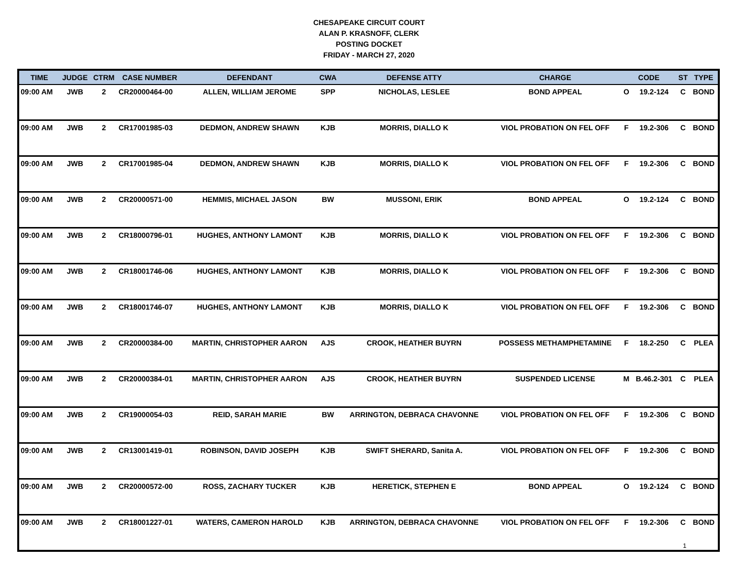CHESAPEAKE CIRCUIT COURT
ALAN P. KRASNOFF, CLERK
POSTING DOCKET
FRIDAY - MARCH 27, 2020
| TIME | JUDGE | CTRM | CASE NUMBER | DEFENDANT | CWA | DEFENSE ATTY | CHARGE | CODE | | ST | TYPE |
| --- | --- | --- | --- | --- | --- | --- | --- | --- | --- | --- | --- |
| 09:00 AM | JWB | 2 | CR20000464-00 | ALLEN, WILLIAM JEROME | SPP | NICHOLAS, LESLEE | BOND APPEAL | O | 19.2-124 | C | BOND |
| 09:00 AM | JWB | 2 | CR17001985-03 | DEDMON, ANDREW SHAWN | KJB | MORRIS, DIALLO K | VIOL PROBATION ON FEL OFF | F | 19.2-306 | C | BOND |
| 09:00 AM | JWB | 2 | CR17001985-04 | DEDMON, ANDREW SHAWN | KJB | MORRIS, DIALLO K | VIOL PROBATION ON FEL OFF | F | 19.2-306 | C | BOND |
| 09:00 AM | JWB | 2 | CR20000571-00 | HEMMIS, MICHAEL JASON | BW | MUSSONI, ERIK | BOND APPEAL | O | 19.2-124 | C | BOND |
| 09:00 AM | JWB | 2 | CR18000796-01 | HUGHES, ANTHONY LAMONT | KJB | MORRIS, DIALLO K | VIOL PROBATION ON FEL OFF | F | 19.2-306 | C | BOND |
| 09:00 AM | JWB | 2 | CR18001746-06 | HUGHES, ANTHONY LAMONT | KJB | MORRIS, DIALLO K | VIOL PROBATION ON FEL OFF | F | 19.2-306 | C | BOND |
| 09:00 AM | JWB | 2 | CR18001746-07 | HUGHES, ANTHONY LAMONT | KJB | MORRIS, DIALLO K | VIOL PROBATION ON FEL OFF | F | 19.2-306 | C | BOND |
| 09:00 AM | JWB | 2 | CR20000384-00 | MARTIN, CHRISTOPHER AARON | AJS | CROOK, HEATHER BUYRN | POSSESS METHAMPHETAMINE | F | 18.2-250 | C | PLEA |
| 09:00 AM | JWB | 2 | CR20000384-01 | MARTIN, CHRISTOPHER AARON | AJS | CROOK, HEATHER BUYRN | SUSPENDED LICENSE | M | B.46.2-301 | C | PLEA |
| 09:00 AM | JWB | 2 | CR19000054-03 | REID, SARAH MARIE | BW | ARRINGTON, DEBRACA CHAVONNE | VIOL PROBATION ON FEL OFF | F | 19.2-306 | C | BOND |
| 09:00 AM | JWB | 2 | CR13001419-01 | ROBINSON, DAVID JOSEPH | KJB | SWIFT SHERARD, Sanita A. | VIOL PROBATION ON FEL OFF | F | 19.2-306 | C | BOND |
| 09:00 AM | JWB | 2 | CR20000572-00 | ROSS, ZACHARY TUCKER | KJB | HERETICK, STEPHEN E | BOND APPEAL | O | 19.2-124 | C | BOND |
| 09:00 AM | JWB | 2 | CR18001227-01 | WATERS, CAMERON HAROLD | KJB | ARRINGTON, DEBRACA CHAVONNE | VIOL PROBATION ON FEL OFF | F | 19.2-306 | C | BOND |
1